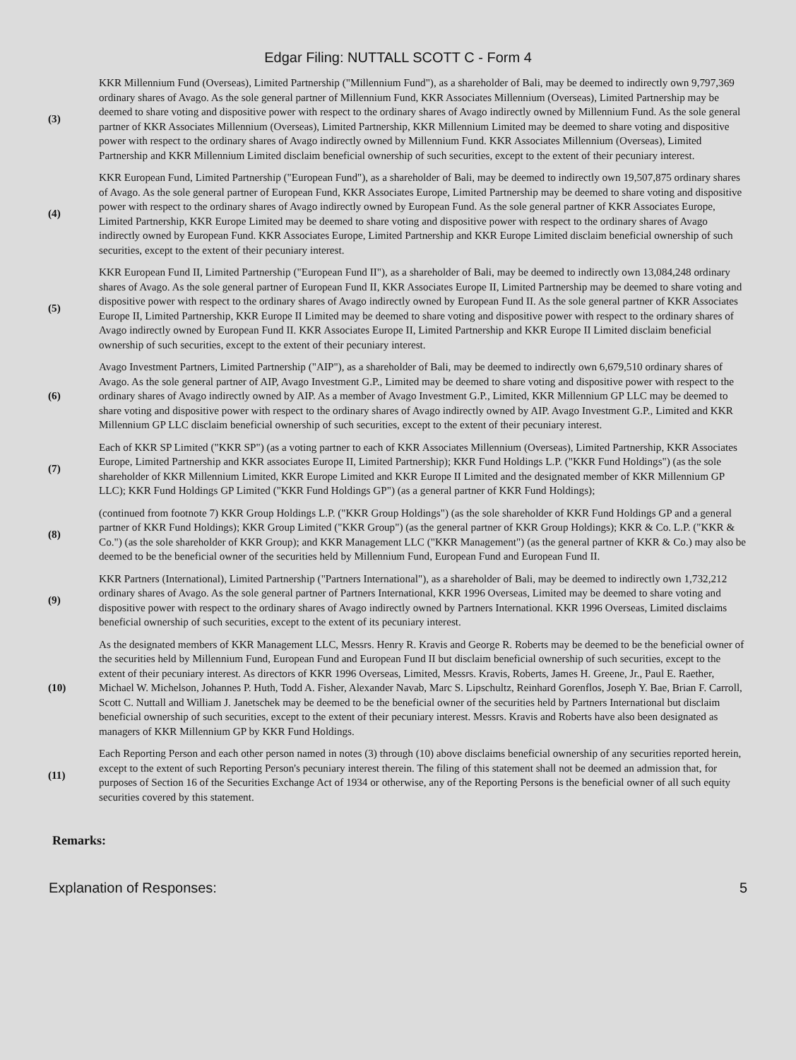Edgar Filing: NUTTALL SCOTT C - Form 4
| (3) | KKR Millennium Fund (Overseas), Limited Partnership ("Millennium Fund"), as a shareholder of Bali, may be deemed to indirectly own 9,797,369 ordinary shares of Avago. As the sole general partner of Millennium Fund, KKR Associates Millennium (Overseas), Limited Partnership may be deemed to share voting and dispositive power with respect to the ordinary shares of Avago indirectly owned by Millennium Fund. As the sole general partner of KKR Associates Millennium (Overseas), Limited Partnership, KKR Millennium Limited may be deemed to share voting and dispositive power with respect to the ordinary shares of Avago indirectly owned by Millennium Fund. KKR Associates Millennium (Overseas), Limited Partnership and KKR Millennium Limited disclaim beneficial ownership of such securities, except to the extent of their pecuniary interest. |
| (4) | KKR European Fund, Limited Partnership ("European Fund"), as a shareholder of Bali, may be deemed to indirectly own 19,507,875 ordinary shares of Avago. As the sole general partner of European Fund, KKR Associates Europe, Limited Partnership may be deemed to share voting and dispositive power with respect to the ordinary shares of Avago indirectly owned by European Fund. As the sole general partner of KKR Associates Europe, Limited Partnership, KKR Europe Limited may be deemed to share voting and dispositive power with respect to the ordinary shares of Avago indirectly owned by European Fund. KKR Associates Europe, Limited Partnership and KKR Europe Limited disclaim beneficial ownership of such securities, except to the extent of their pecuniary interest. |
| (5) | KKR European Fund II, Limited Partnership ("European Fund II"), as a shareholder of Bali, may be deemed to indirectly own 13,084,248 ordinary shares of Avago. As the sole general partner of European Fund II, KKR Associates Europe II, Limited Partnership may be deemed to share voting and dispositive power with respect to the ordinary shares of Avago indirectly owned by European Fund II. As the sole general partner of KKR Associates Europe II, Limited Partnership, KKR Europe II Limited may be deemed to share voting and dispositive power with respect to the ordinary shares of Avago indirectly owned by European Fund II. KKR Associates Europe II, Limited Partnership and KKR Europe II Limited disclaim beneficial ownership of such securities, except to the extent of their pecuniary interest. |
| (6) | Avago Investment Partners, Limited Partnership ("AIP"), as a shareholder of Bali, may be deemed to indirectly own 6,679,510 ordinary shares of Avago. As the sole general partner of AIP, Avago Investment G.P., Limited may be deemed to share voting and dispositive power with respect to the ordinary shares of Avago indirectly owned by AIP. As a member of Avago Investment G.P., Limited, KKR Millennium GP LLC may be deemed to share voting and dispositive power with respect to the ordinary shares of Avago indirectly owned by AIP. Avago Investment G.P., Limited and KKR Millennium GP LLC disclaim beneficial ownership of such securities, except to the extent of their pecuniary interest. |
| (7) | Each of KKR SP Limited ("KKR SP") (as a voting partner to each of KKR Associates Millennium (Overseas), Limited Partnership, KKR Associates Europe, Limited Partnership and KKR associates Europe II, Limited Partnership); KKR Fund Holdings L.P. ("KKR Fund Holdings") (as the sole shareholder of KKR Millennium Limited, KKR Europe Limited and KKR Europe II Limited and the designated member of KKR Millennium GP LLC); KKR Fund Holdings GP Limited ("KKR Fund Holdings GP") (as a general partner of KKR Fund Holdings); |
| (8) | (continued from footnote 7) KKR Group Holdings L.P. ("KKR Group Holdings") (as the sole shareholder of KKR Fund Holdings GP and a general partner of KKR Fund Holdings); KKR Group Limited ("KKR Group") (as the general partner of KKR Group Holdings); KKR & Co. L.P. ("KKR & Co.") (as the sole shareholder of KKR Group); and KKR Management LLC ("KKR Management") (as the general partner of KKR & Co.) may also be deemed to be the beneficial owner of the securities held by Millennium Fund, European Fund and European Fund II. |
| (9) | KKR Partners (International), Limited Partnership ("Partners International"), as a shareholder of Bali, may be deemed to indirectly own 1,732,212 ordinary shares of Avago. As the sole general partner of Partners International, KKR 1996 Overseas, Limited may be deemed to share voting and dispositive power with respect to the ordinary shares of Avago indirectly owned by Partners International. KKR 1996 Overseas, Limited disclaims beneficial ownership of such securities, except to the extent of its pecuniary interest. |
| (10) | As the designated members of KKR Management LLC, Messrs. Henry R. Kravis and George R. Roberts may be deemed to be the beneficial owner of the securities held by Millennium Fund, European Fund and European Fund II but disclaim beneficial ownership of such securities, except to the extent of their pecuniary interest. As directors of KKR 1996 Overseas, Limited, Messrs. Kravis, Roberts, James H. Greene, Jr., Paul E. Raether, Michael W. Michelson, Johannes P. Huth, Todd A. Fisher, Alexander Navab, Marc S. Lipschultz, Reinhard Gorenflos, Joseph Y. Bae, Brian F. Carroll, Scott C. Nuttall and William J. Janetschek may be deemed to be the beneficial owner of the securities held by Partners International but disclaim beneficial ownership of such securities, except to the extent of their pecuniary interest. Messrs. Kravis and Roberts have also been designated as managers of KKR Millennium GP by KKR Fund Holdings. |
| (11) | Each Reporting Person and each other person named in notes (3) through (10) above disclaims beneficial ownership of any securities reported herein, except to the extent of such Reporting Person's pecuniary interest therein. The filing of this statement shall not be deemed an admission that, for purposes of Section 16 of the Securities Exchange Act of 1934 or otherwise, any of the Reporting Persons is the beneficial owner of all such equity securities covered by this statement. |
Remarks:
Explanation of Responses: 5